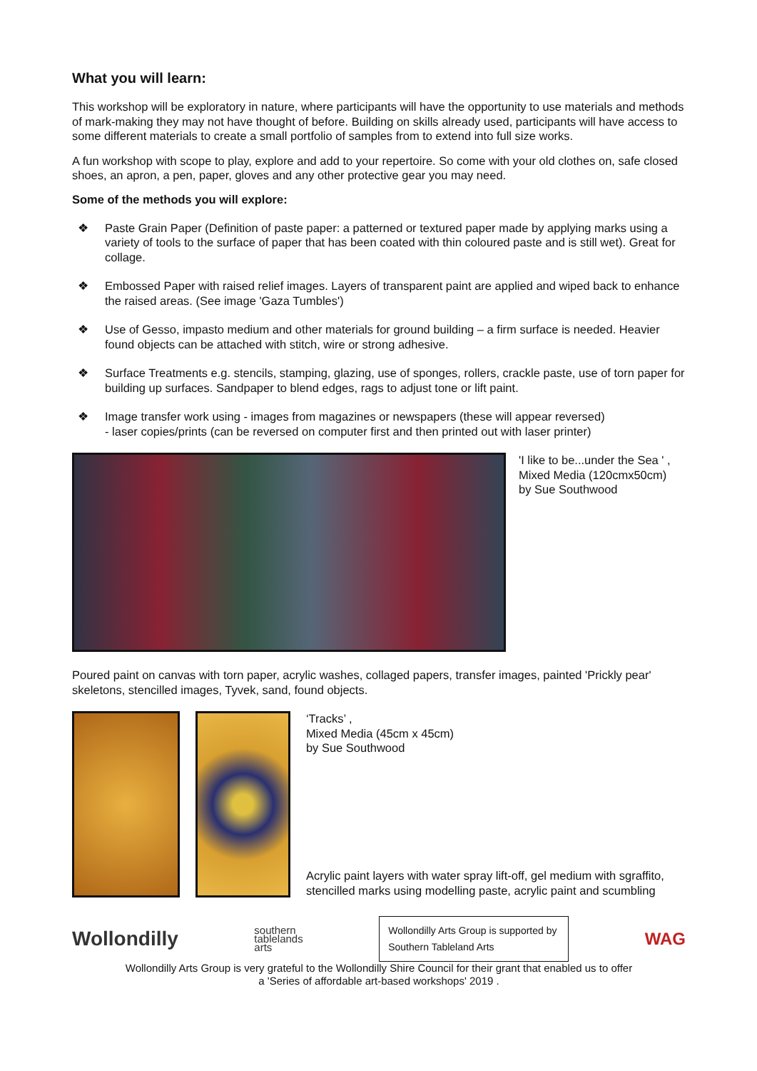What you will learn:
This workshop will be exploratory in nature, where participants will have the opportunity to use materials and methods of mark-making they may not have thought of before. Building on skills already used, participants will have access to some different materials to create a small portfolio of samples from to extend into full size works.
A fun workshop with scope to play, explore and add to your repertoire. So come with your old clothes on, safe closed shoes, an apron, a pen, paper, gloves and any other protective gear you may need.
Some of the methods you will explore:
❖ Paste Grain Paper (Definition of paste paper: a patterned or textured paper made by applying marks using a variety of tools to the surface of paper that has been coated with thin coloured paste and is still wet). Great for collage.
❖ Embossed Paper with raised relief images. Layers of transparent paint are applied and wiped back to enhance the raised areas. (See image 'Gaza Tumbles')
❖ Use of Gesso, impasto medium and other materials for ground building – a firm surface is needed. Heavier found objects can be attached with stitch, wire or strong adhesive.
❖ Surface Treatments e.g. stencils, stamping, glazing, use of sponges, rollers, crackle paste, use of torn paper for building up surfaces. Sandpaper to blend edges, rags to adjust tone or lift paint.
❖ Image transfer work using - images from magazines or newspapers (these will appear reversed)
- laser copies/prints (can be reversed on computer first and then printed out with laser printer)
'I like to be...under the Sea ' ,
Mixed Media (120cmx50cm)
by Sue Southwood
Poured paint on canvas with torn paper, acrylic washes, collaged papers, transfer images, painted 'Prickly pear' skeletons, stencilled images, Tyvek, sand, found objects.
‘Tracks’ ,
Mixed Media (45cm x 45cm)
by Sue Southwood
Acrylic paint layers with water spray lift-off, gel medium with sgraffito, stencilled marks using modelling paste, acrylic paint and scumbling
Wollondilly
southern
tablelands
arts
Wollondilly Arts Group is supported by Southern Tableland Arts
WAG
Wollondilly Arts Group is very grateful to the Wollondilly Shire Council for their grant that enabled us to offer
a 'Series of affordable art-based workshops' 2019 .